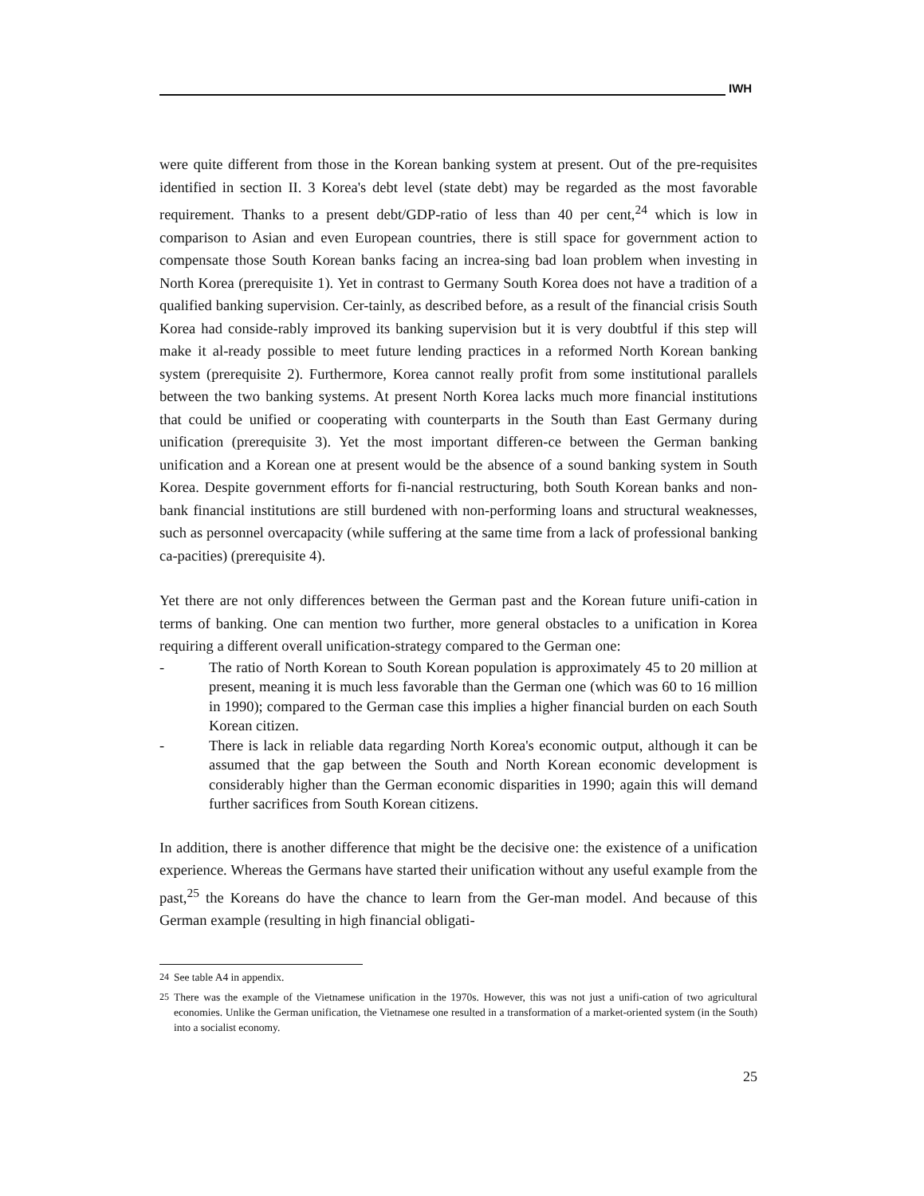IWH
were quite different from those in the Korean banking system at present. Out of the pre-requisites identified in section II. 3 Korea's debt level (state debt) may be regarded as the most favorable requirement. Thanks to a present debt/GDP-ratio of less than 40 per cent,<sup>24</sup> which is low in comparison to Asian and even European countries, there is still space for government action to compensate those South Korean banks facing an increa-sing bad loan problem when investing in North Korea (prerequisite 1). Yet in contrast to Germany South Korea does not have a tradition of a qualified banking supervision. Cer-tainly, as described before, as a result of the financial crisis South Korea had conside-rably improved its banking supervision but it is very doubtful if this step will make it al-ready possible to meet future lending practices in a reformed North Korean banking system (prerequisite 2). Furthermore, Korea cannot really profit from some institutional parallels between the two banking systems. At present North Korea lacks much more financial institutions that could be unified or cooperating with counterparts in the South than East Germany during unification (prerequisite 3). Yet the most important differen-ce between the German banking unification and a Korean one at present would be the absence of a sound banking system in South Korea. Despite government efforts for fi-nancial restructuring, both South Korean banks and non-bank financial institutions are still burdened with non-performing loans and structural weaknesses, such as personnel overcapacity (while suffering at the same time from a lack of professional banking ca-pacities) (prerequisite 4).
Yet there are not only differences between the German past and the Korean future unifi-cation in terms of banking. One can mention two further, more general obstacles to a unification in Korea requiring a different overall unification-strategy compared to the German one:
- The ratio of North Korean to South Korean population is approximately 45 to 20 million at present, meaning it is much less favorable than the German one (which was 60 to 16 million in 1990); compared to the German case this implies a higher financial burden on each South Korean citizen.
- There is lack in reliable data regarding North Korea's economic output, although it can be assumed that the gap between the South and North Korean economic development is considerably higher than the German economic disparities in 1990; again this will demand further sacrifices from South Korean citizens.
In addition, there is another difference that might be the decisive one: the existence of a unification experience. Whereas the Germans have started their unification without any useful example from the past,<sup>25</sup> the Koreans do have the chance to learn from the Ger-man model. And because of this German example (resulting in high financial obligati-
<sup>24</sup> See table A4 in appendix.
<sup>25</sup> There was the example of the Vietnamese unification in the 1970s. However, this was not just a unifi-cation of two agricultural economies. Unlike the German unification, the Vietnamese one resulted in a transformation of a market-oriented system (in the South) into a socialist economy.
25